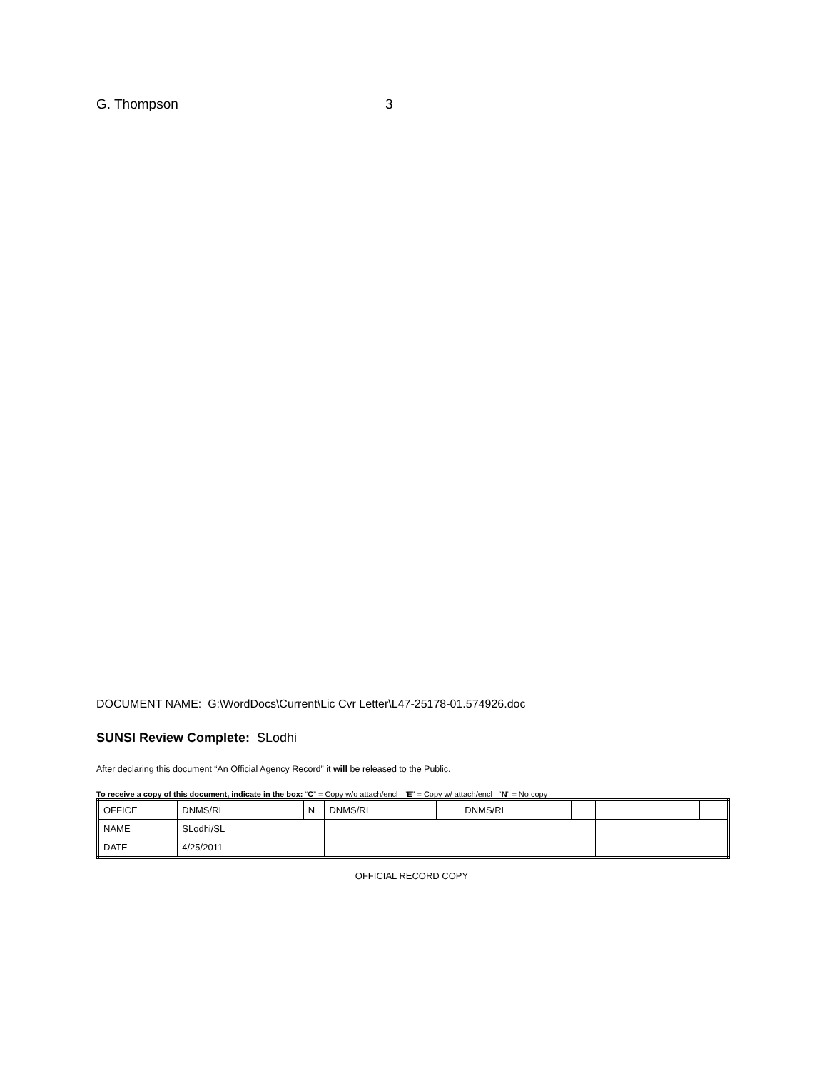G. Thompson 3
DOCUMENT NAME: G:\WordDocs\Current\Lic Cvr Letter\L47-25178-01.574926.doc
SUNSI Review Complete: SLodhi
After declaring this document “An Official Agency Record” it will be released to the Public.
To receive a copy of this document, indicate in the box: “C” = Copy w/o attach/encl “E” = Copy w/ attach/encl “N” = No copy
| OFFICE | DNMS/RI | N | DNMS/RI | | DNMS/RI | | | |
| NAME | SLodhi/SL | | | | | | | |
| DATE | 4/25/2011 | | | | | | | |
OFFICIAL RECORD COPY